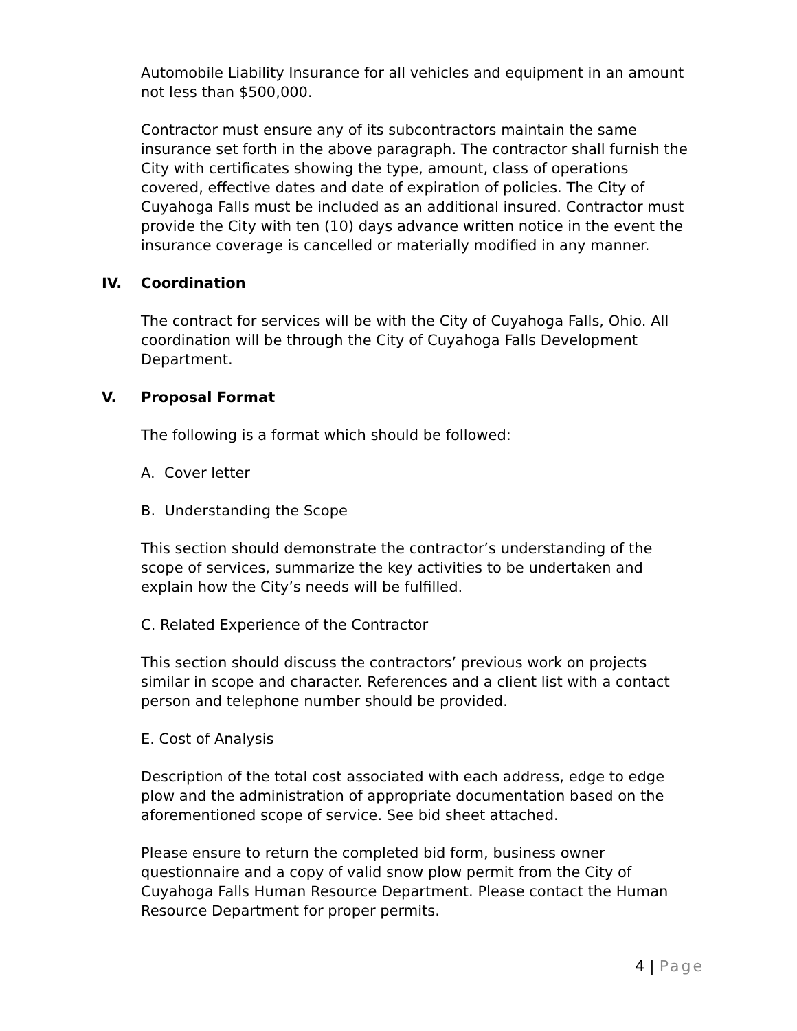Automobile Liability Insurance for all vehicles and equipment in an amount not less than $500,000.
Contractor must ensure any of its subcontractors maintain the same insurance set forth in the above paragraph. The contractor shall furnish the City with certificates showing the type, amount, class of operations covered, effective dates and date of expiration of policies. The City of Cuyahoga Falls must be included as an additional insured. Contractor must provide the City with ten (10) days advance written notice in the event the insurance coverage is cancelled or materially modified in any manner.
IV. Coordination
The contract for services will be with the City of Cuyahoga Falls, Ohio. All coordination will be through the City of Cuyahoga Falls Development Department.
V. Proposal Format
The following is a format which should be followed:
A. Cover letter
B. Understanding the Scope
This section should demonstrate the contractor’s understanding of the scope of services, summarize the key activities to be undertaken and explain how the City’s needs will be fulfilled.
C. Related Experience of the Contractor
This section should discuss the contractors’ previous work on projects similar in scope and character. References and a client list with a contact person and telephone number should be provided.
E. Cost of Analysis
Description of the total cost associated with each address, edge to edge plow and the administration of appropriate documentation based on the aforementioned scope of service. See bid sheet attached.
Please ensure to return the completed bid form, business owner questionnaire and a copy of valid snow plow permit from the City of Cuyahoga Falls Human Resource Department. Please contact the Human Resource Department for proper permits.
4 | Page